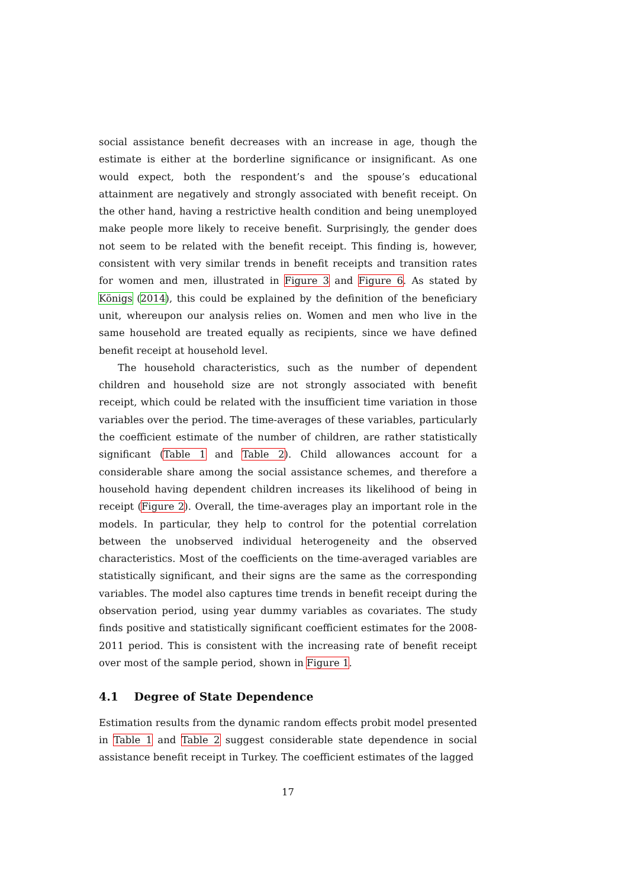social assistance benefit decreases with an increase in age, though the estimate is either at the borderline significance or insignificant. As one would expect, both the respondent’s and the spouse’s educational attainment are negatively and strongly associated with benefit receipt. On the other hand, having a restrictive health condition and being unemployed make people more likely to receive benefit. Surprisingly, the gender does not seem to be related with the benefit receipt. This finding is, however, consistent with very similar trends in benefit receipts and transition rates for women and men, illustrated in Figure 3 and Figure 6. As stated by Königs (2014), this could be explained by the definition of the beneficiary unit, whereupon our analysis relies on. Women and men who live in the same household are treated equally as recipients, since we have defined benefit receipt at household level.
The household characteristics, such as the number of dependent children and household size are not strongly associated with benefit receipt, which could be related with the insufficient time variation in those variables over the period. The time-averages of these variables, particularly the coefficient estimate of the number of children, are rather statistically significant (Table 1 and Table 2). Child allowances account for a considerable share among the social assistance schemes, and therefore a household having dependent children increases its likelihood of being in receipt (Figure 2). Overall, the time-averages play an important role in the models. In particular, they help to control for the potential correlation between the unobserved individual heterogeneity and the observed characteristics. Most of the coefficients on the time-averaged variables are statistically significant, and their signs are the same as the corresponding variables. The model also captures time trends in benefit receipt during the observation period, using year dummy variables as covariates. The study finds positive and statistically significant coefficient estimates for the 2008-2011 period. This is consistent with the increasing rate of benefit receipt over most of the sample period, shown in Figure 1.
4.1 Degree of State Dependence
Estimation results from the dynamic random effects probit model presented in Table 1 and Table 2 suggest considerable state dependence in social assistance benefit receipt in Turkey. The coefficient estimates of the lagged
17